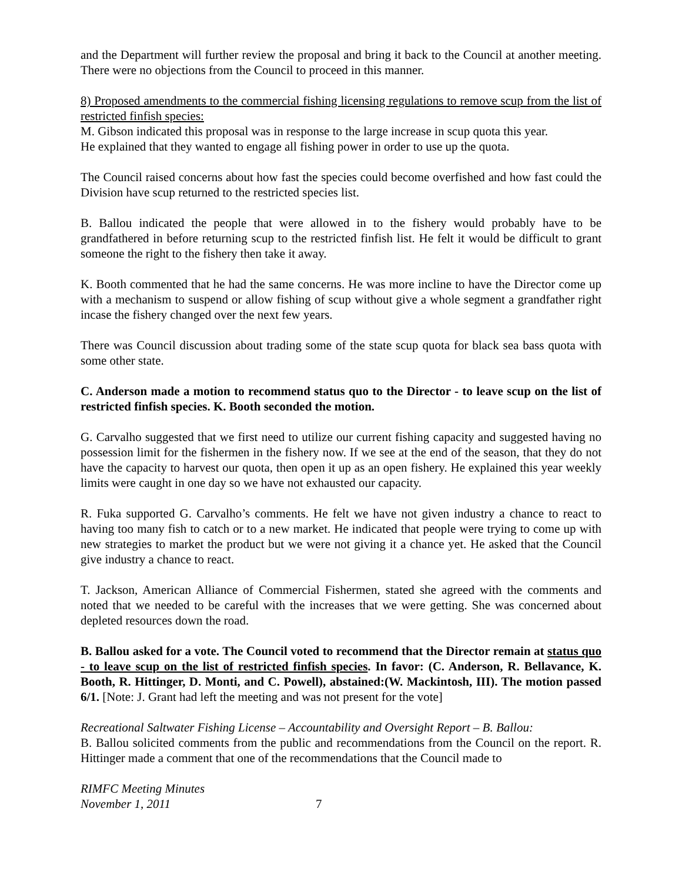and the Department will further review the proposal and bring it back to the Council at another meeting. There were no objections from the Council to proceed in this manner.
8) Proposed amendments to the commercial fishing licensing regulations to remove scup from the list of restricted finfish species:
M. Gibson indicated this proposal was in response to the large increase in scup quota this year.
He explained that they wanted to engage all fishing power in order to use up the quota.
The Council raised concerns about how fast the species could become overfished and how fast could the Division have scup returned to the restricted species list.
B. Ballou indicated the people that were allowed in to the fishery would probably have to be grandfathered in before returning scup to the restricted finfish list. He felt it would be difficult to grant someone the right to the fishery then take it away.
K. Booth commented that he had the same concerns. He was more incline to have the Director come up with a mechanism to suspend or allow fishing of scup without give a whole segment a grandfather right incase the fishery changed over the next few years.
There was Council discussion about trading some of the state scup quota for black sea bass quota with some other state.
C. Anderson made a motion to recommend status quo to the Director - to leave scup on the list of restricted finfish species. K. Booth seconded the motion.
G. Carvalho suggested that we first need to utilize our current fishing capacity and suggested having no possession limit for the fishermen in the fishery now. If we see at the end of the season, that they do not have the capacity to harvest our quota, then open it up as an open fishery. He explained this year weekly limits were caught in one day so we have not exhausted our capacity.
R. Fuka supported G. Carvalho’s comments. He felt we have not given industry a chance to react to having too many fish to catch or to a new market. He indicated that people were trying to come up with new strategies to market the product but we were not giving it a chance yet. He asked that the Council give industry a chance to react.
T. Jackson, American Alliance of Commercial Fishermen, stated she agreed with the comments and noted that we needed to be careful with the increases that we were getting. She was concerned about depleted resources down the road.
B. Ballou asked for a vote. The Council voted to recommend that the Director remain at status quo - to leave scup on the list of restricted finfish species. In favor: (C. Anderson, R. Bellavance, K. Booth, R. Hittinger, D. Monti, and C. Powell), abstained:(W. Mackintosh, III). The motion passed 6/1. [Note: J. Grant had left the meeting and was not present for the vote]
Recreational Saltwater Fishing License – Accountability and Oversight Report – B. Ballou:
B. Ballou solicited comments from the public and recommendations from the Council on the report. R. Hittinger made a comment that one of the recommendations that the Council made to
RIMFC Meeting Minutes
November 1, 2011 7